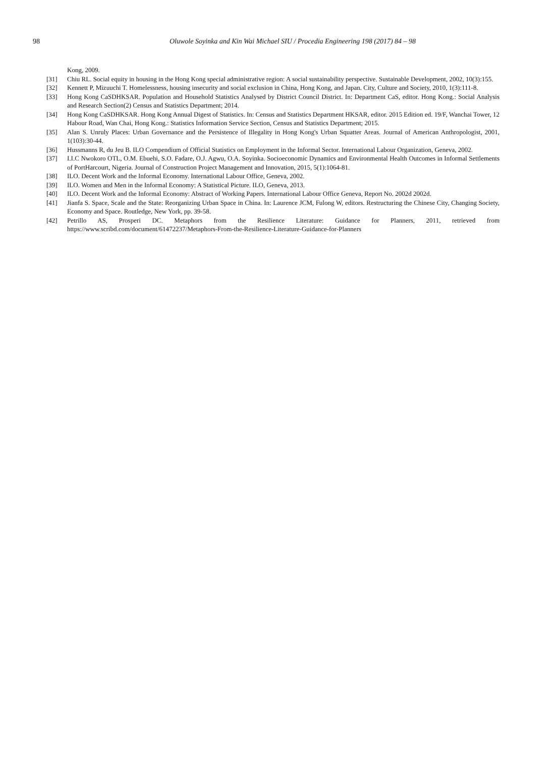98
Oluwole Soyinka and Kin Wai Michael SIU / Procedia Engineering 198 (2017) 84 – 98
Kong, 2009.
[31] Chiu RL. Social equity in housing in the Hong Kong special administrative region: A social sustainability perspective. Sustainable Development, 2002, 10(3):155.
[32] Kennett P, Mizuuchi T. Homelessness, housing insecurity and social exclusion in China, Hong Kong, and Japan. City, Culture and Society, 2010, 1(3):111-8.
[33] Hong Kong CaSDHKSAR. Population and Household Statistics Analysed by District Council District. In: Department CaS, editor. Hong Kong.: Social Analysis and Research Section(2) Census and Statistics Department; 2014.
[34] Hong Kong CaSDHKSAR. Hong Kong Annual Digest of Statistics. In: Census and Statistics Department HKSAR, editor. 2015 Edition ed. 19/F, Wanchai Tower, 12 Habour Road, Wan Chai, Hong Kong.: Statistics Information Service Section, Census and Statistics Department; 2015.
[35] Alan S. Unruly Places: Urban Governance and the Persistence of Illegality in Hong Kong's Urban Squatter Areas. Journal of American Anthropologist, 2001, 1(103):30-44.
[36] Hussmanns R, du Jeu B. ILO Compendium of Official Statistics on Employment in the Informal Sector. International Labour Organization, Geneva, 2002.
[37] I.I.C Nwokoro OTL, O.M. Ebuehi, S.O. Fadare, O.J. Agwu, O.A. Soyinka. Socioeconomic Dynamics and Environmental Health Outcomes in Informal Settlements of PortHarcourt, Nigeria. Journal of Construction Project Management and Innovation, 2015, 5(1):1064-81.
[38] ILO. Decent Work and the Informal Economy. International Labour Office, Geneva, 2002.
[39] ILO. Women and Men in the Informal Economy: A Statistical Picture. ILO, Geneva, 2013.
[40] ILO. Decent Work and the Informal Economy: Abstract of Working Papers. International Labour Office Geneva, Report No. 2002d 2002d.
[41] Jianfa S. Space, Scale and the State: Reorganizing Urban Space in China. In: Laurence JCM, Fulong W, editors. Restructuring the Chinese City, Changing Society, Economy and Space. Routledge, New York, pp. 39-58.
[42] Petrillo AS, Prosperi DC. Metaphors from the Resilience Literature: Guidance for Planners, 2011, retrieved from https://www.scribd.com/document/61472237/Metaphors-From-the-Resilience-Literature-Guidance-for-Planners